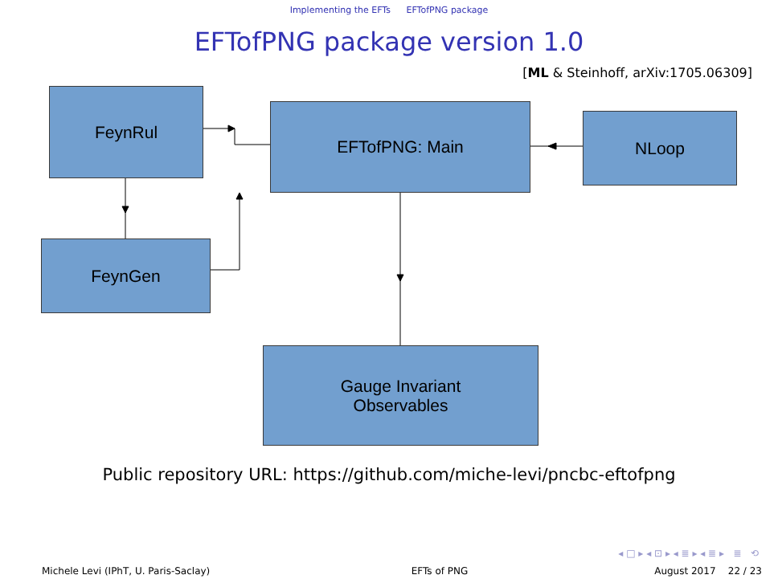Implementing the EFTs EFTofPNG package
EFTofPNG package version 1.0
[ML & Steinhoff, arXiv:1705.06309]
FeynRul
EFTofPNG: Main NLoop
FeynGen
Gauge Invariant
Observables
Public repository URL: https://github.com/miche-levi/pncbc-eftofpng
◂ □ ▸ ◂ ⊡ ▸ ◂ ≣ ▸ ◂ ≣ ▸ ≣ ⟲
Michele Levi (IPhT, U. Paris-Saclay) EFTs of PNG August 2017 22 / 23